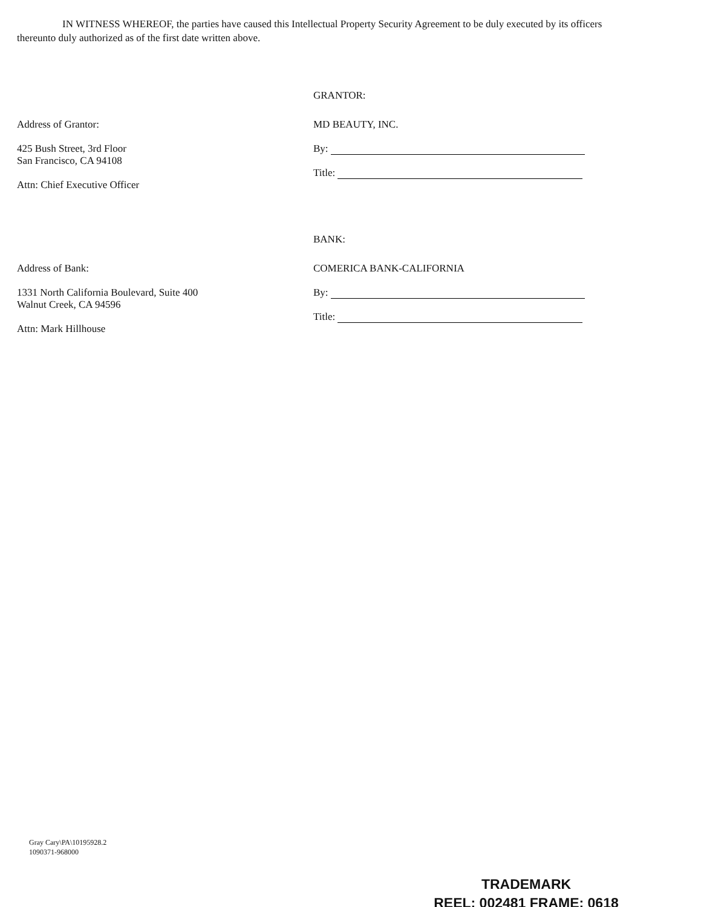IN WITNESS WHEREOF, the parties have caused this Intellectual Property Security Agreement to be duly executed by its officers thereunto duly authorized as of the first date written above.
GRANTOR:
Address of Grantor:
425 Bush Street, 3rd Floor
San Francisco, CA 94108
Attn: Chief Executive Officer
MD BEAUTY, INC.
By:
Title:
BANK:
Address of Bank:
1331 North California Boulevard, Suite 400
Walnut Creek, CA 94596
Attn: Mark Hillhouse
COMERICA BANK-CALIFORNIA
By:
Title:
Gray Cary\PA\10195928.2
1090371-968000
TRADEMARK
REEL: 002481 FRAME: 0618